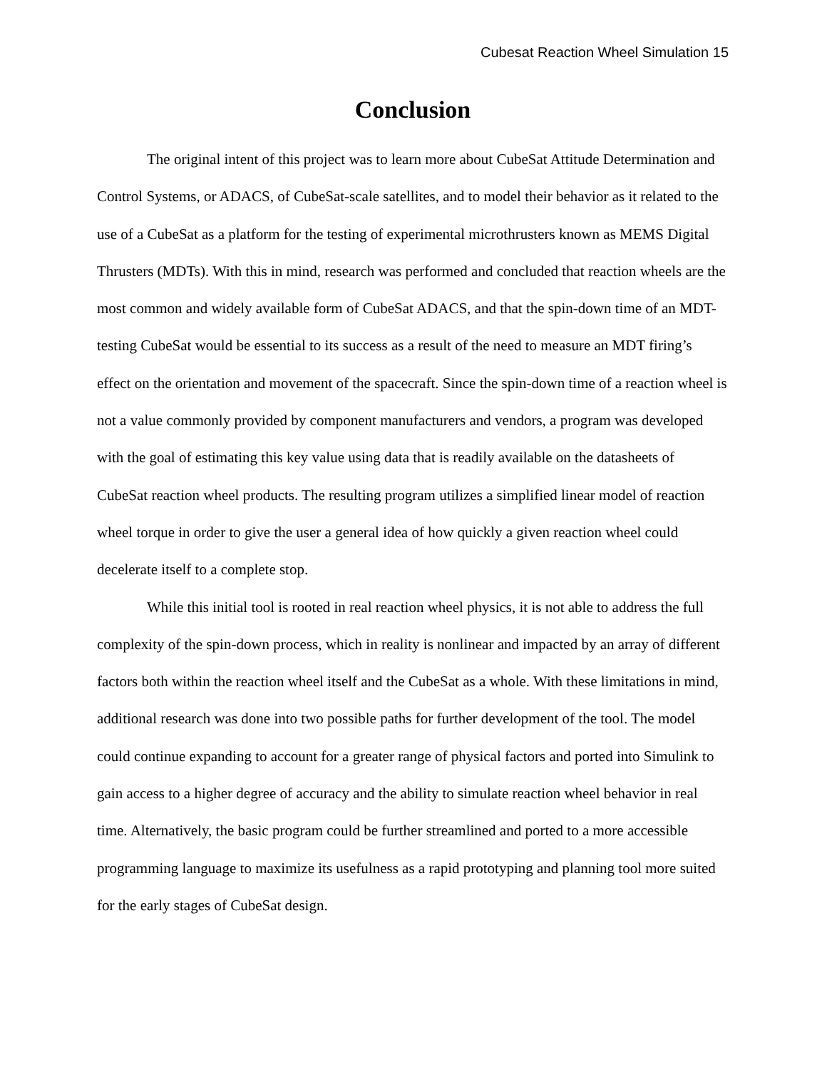Cubesat Reaction Wheel Simulation 15
Conclusion
The original intent of this project was to learn more about CubeSat Attitude Determination and Control Systems, or ADACS, of CubeSat-scale satellites, and to model their behavior as it related to the use of a CubeSat as a platform for the testing of experimental microthrusters known as MEMS Digital Thrusters (MDTs). With this in mind, research was performed and concluded that reaction wheels are the most common and widely available form of CubeSat ADACS, and that the spin-down time of an MDT-testing CubeSat would be essential to its success as a result of the need to measure an MDT firing’s effect on the orientation and movement of the spacecraft. Since the spin-down time of a reaction wheel is not a value commonly provided by component manufacturers and vendors, a program was developed with the goal of estimating this key value using data that is readily available on the datasheets of CubeSat reaction wheel products. The resulting program utilizes a simplified linear model of reaction wheel torque in order to give the user a general idea of how quickly a given reaction wheel could decelerate itself to a complete stop.
While this initial tool is rooted in real reaction wheel physics, it is not able to address the full complexity of the spin-down process, which in reality is nonlinear and impacted by an array of different factors both within the reaction wheel itself and the CubeSat as a whole. With these limitations in mind, additional research was done into two possible paths for further development of the tool. The model could continue expanding to account for a greater range of physical factors and ported into Simulink to gain access to a higher degree of accuracy and the ability to simulate reaction wheel behavior in real time. Alternatively, the basic program could be further streamlined and ported to a more accessible programming language to maximize its usefulness as a rapid prototyping and planning tool more suited for the early stages of CubeSat design.